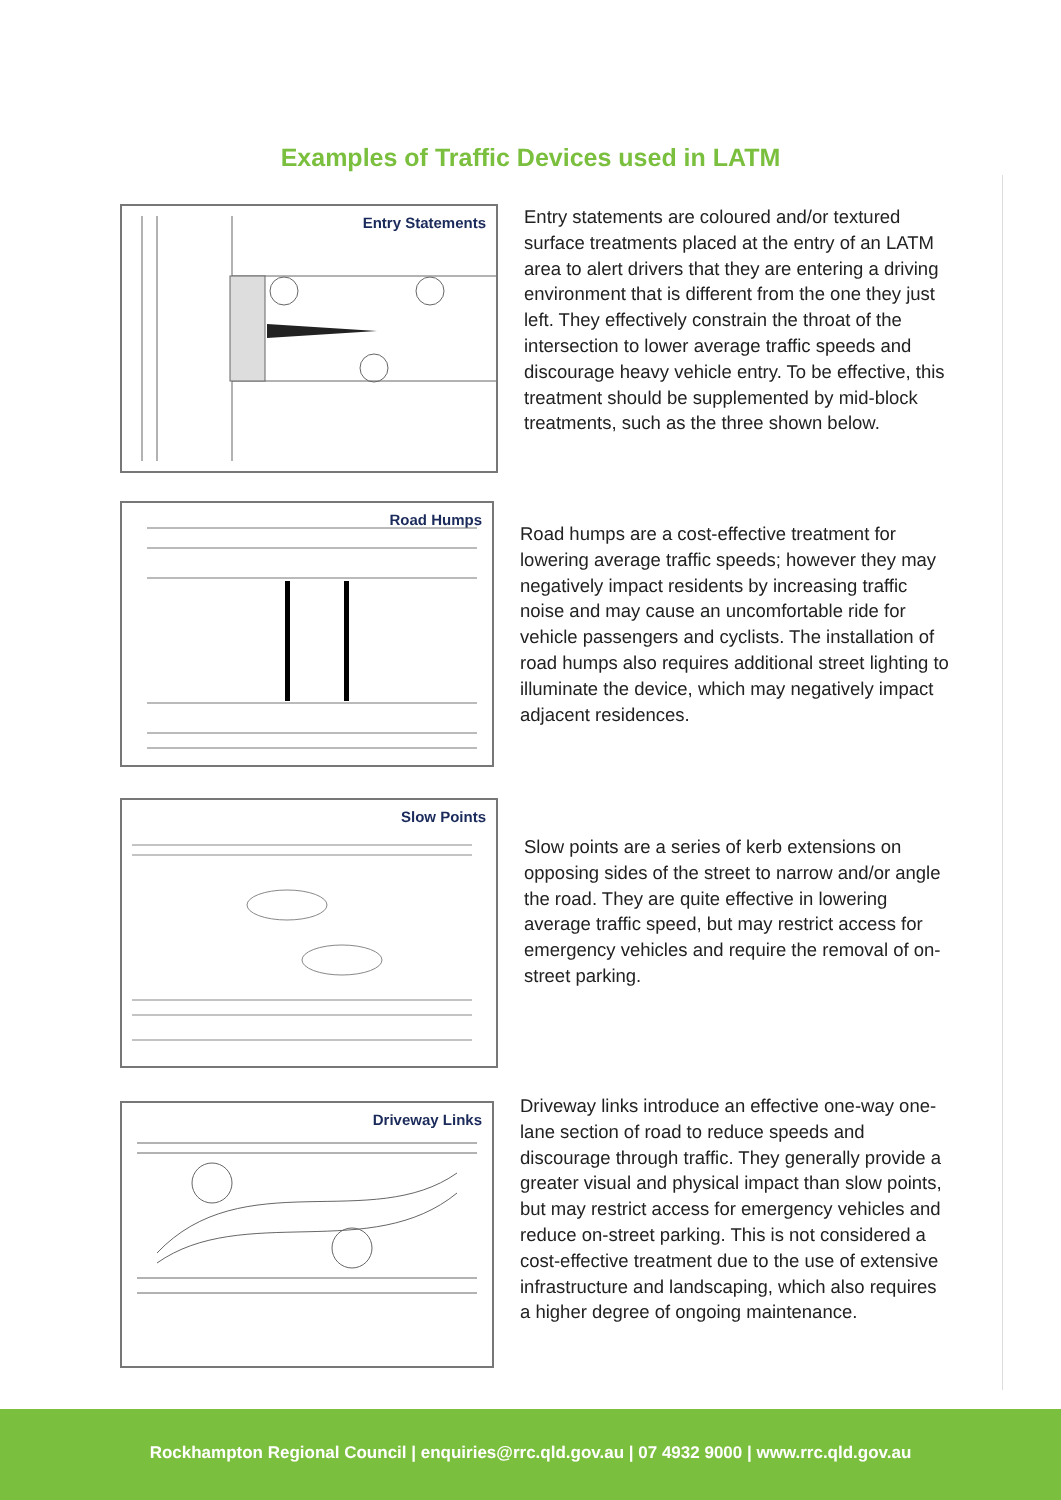Examples of Traffic Devices used in LATM
Entry Statements
Entry statements are coloured and/or textured surface treatments placed at the entry of an LATM area to alert drivers that they are entering a driving environment that is different from the one they just left. They effectively constrain the throat of the intersection to lower average traffic speeds and discourage heavy vehicle entry. To be effective, this treatment should be supplemented by mid-block treatments, such as the three shown below.
Road Humps
Road humps are a cost-effective treatment for lowering average traffic speeds; however they may negatively impact residents by increasing traffic noise and may cause an uncomfortable ride for vehicle passengers and cyclists. The installation of road humps also requires additional street lighting to illuminate the device, which may negatively impact adjacent residences.
Slow Points
Slow points are a series of kerb extensions on opposing sides of the street to narrow and/or angle the road. They are quite effective in lowering average traffic speed, but may restrict access for emergency vehicles and require the removal of on-street parking.
Driveway Links
Driveway links introduce an effective one-way one-lane section of road to reduce speeds and discourage through traffic. They generally provide a greater visual and physical impact than slow points, but may restrict access for emergency vehicles and reduce on-street parking. This is not considered a cost-effective treatment due to the use of extensive infrastructure and landscaping, which also requires a higher degree of ongoing maintenance.
Rockhampton Regional Council | enquiries@rrc.qld.gov.au | 07 4932 9000 | www.rrc.qld.gov.au